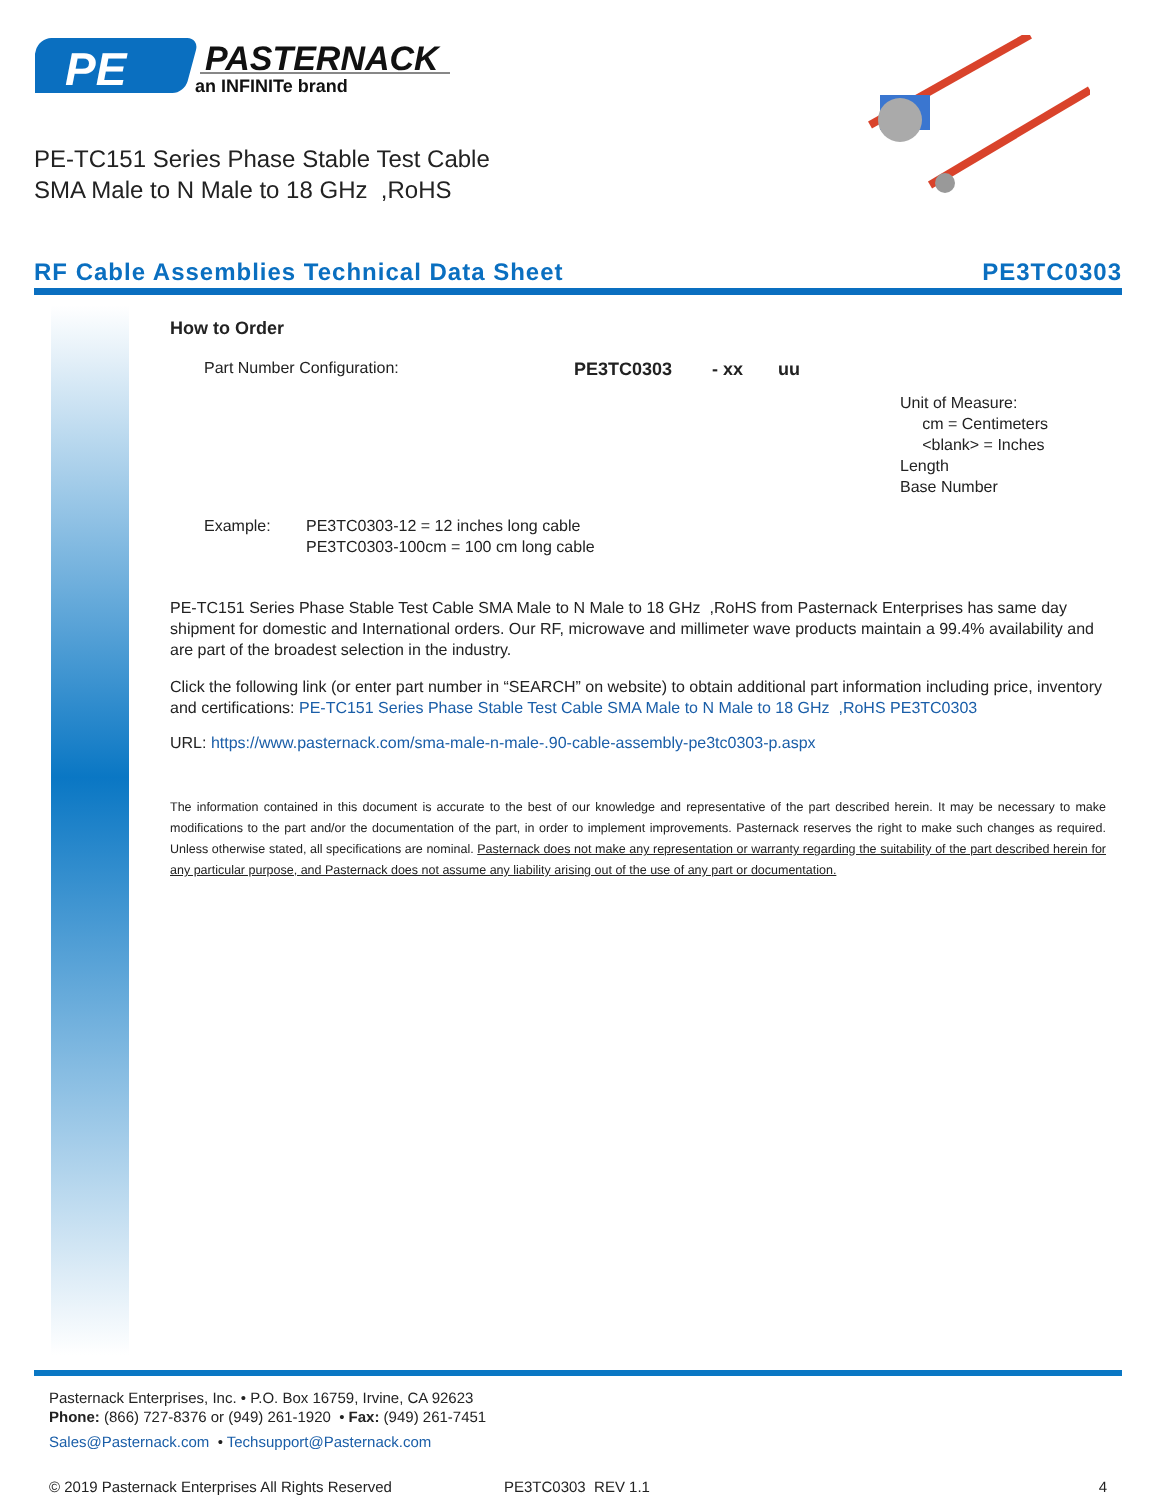PE
PASTERNACK
an INFINITe brand
PE-TC151 Series Phase Stable Test Cable
SMA Male to N Male to 18 GHz ,RoHS
RF Cable Assemblies Technical Data Sheet PE3TC0303
How to Order
Part Number Configuration: PE3TC0303 - xx uu
Unit of Measure:
cm = Centimeters
<blank> = Inches
Length
Base Number
Example: PE3TC0303-12 = 12 inches long cable
PE3TC0303-100cm = 100 cm long cable
PE-TC151 Series Phase Stable Test Cable SMA Male to N Male to 18 GHz ,RoHS from Pasternack Enterprises has same day shipment for domestic and International orders. Our RF, microwave and millimeter wave products maintain a 99.4% availability and are part of the broadest selection in the industry.
Click the following link (or enter part number in “SEARCH” on website) to obtain additional part information including price, inventory and certifications: PE-TC151 Series Phase Stable Test Cable SMA Male to N Male to 18 GHz ,RoHS PE3TC0303
URL: https://www.pasternack.com/sma-male-n-male-.90-cable-assembly-pe3tc0303-p.aspx
The information contained in this document is accurate to the best of our knowledge and representative of the part described herein. It may be necessary to make modifications to the part and/or the documentation of the part, in order to implement improvements. Pasternack reserves the right to make such changes as required. Unless otherwise stated, all specifications are nominal. Pasternack does not make any representation or warranty regarding the suitability of the part described herein for any particular purpose, and Pasternack does not assume any liability arising out of the use of any part or documentation.
Pasternack Enterprises, Inc. • P.O. Box 16759, Irvine, CA 92623
Phone: (866) 727-8376 or (949) 261-1920 • Fax: (949) 261-7451
Sales@Pasternack.com • Techsupport@Pasternack.com
© 2019 Pasternack Enterprises All Rights Reserved PE3TC0303 REV 1.1 4